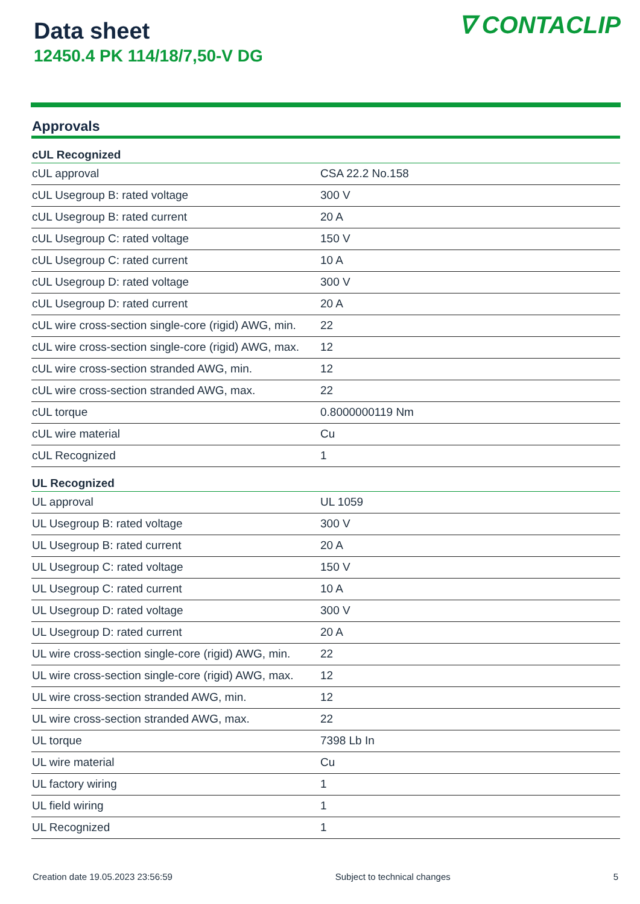Data sheet
12450.4 PK 114/18/7,50-V DG
∇ CONTACLIP
Approvals
| cUL Recognized | |
| --- | --- |
| cUL approval | CSA 22.2 No.158 |
| cUL Usegroup B: rated voltage | 300 V |
| cUL Usegroup B: rated current | 20 A |
| cUL Usegroup C: rated voltage | 150 V |
| cUL Usegroup C: rated current | 10 A |
| cUL Usegroup D: rated voltage | 300 V |
| cUL Usegroup D: rated current | 20 A |
| cUL wire cross-section single-core (rigid) AWG, min. | 22 |
| cUL wire cross-section single-core (rigid) AWG, max. | 12 |
| cUL wire cross-section stranded AWG, min. | 12 |
| cUL wire cross-section stranded AWG, max. | 22 |
| cUL torque | 0.8000000119 Nm |
| cUL wire material | Cu |
| cUL Recognized | 1 |
| UL Recognized | |
| UL approval | UL 1059 |
| UL Usegroup B: rated voltage | 300 V |
| UL Usegroup B: rated current | 20 A |
| UL Usegroup C: rated voltage | 150 V |
| UL Usegroup C: rated current | 10 A |
| UL Usegroup D: rated voltage | 300 V |
| UL Usegroup D: rated current | 20 A |
| UL wire cross-section single-core (rigid) AWG, min. | 22 |
| UL wire cross-section single-core (rigid) AWG, max. | 12 |
| UL wire cross-section stranded AWG, min. | 12 |
| UL wire cross-section stranded AWG, max. | 22 |
| UL torque | 7398 Lb In |
| UL wire material | Cu |
| UL factory wiring | 1 |
| UL field wiring | 1 |
| UL Recognized | 1 |
Creation date 19.05.2023 23:56:59 Subject to technical changes 5